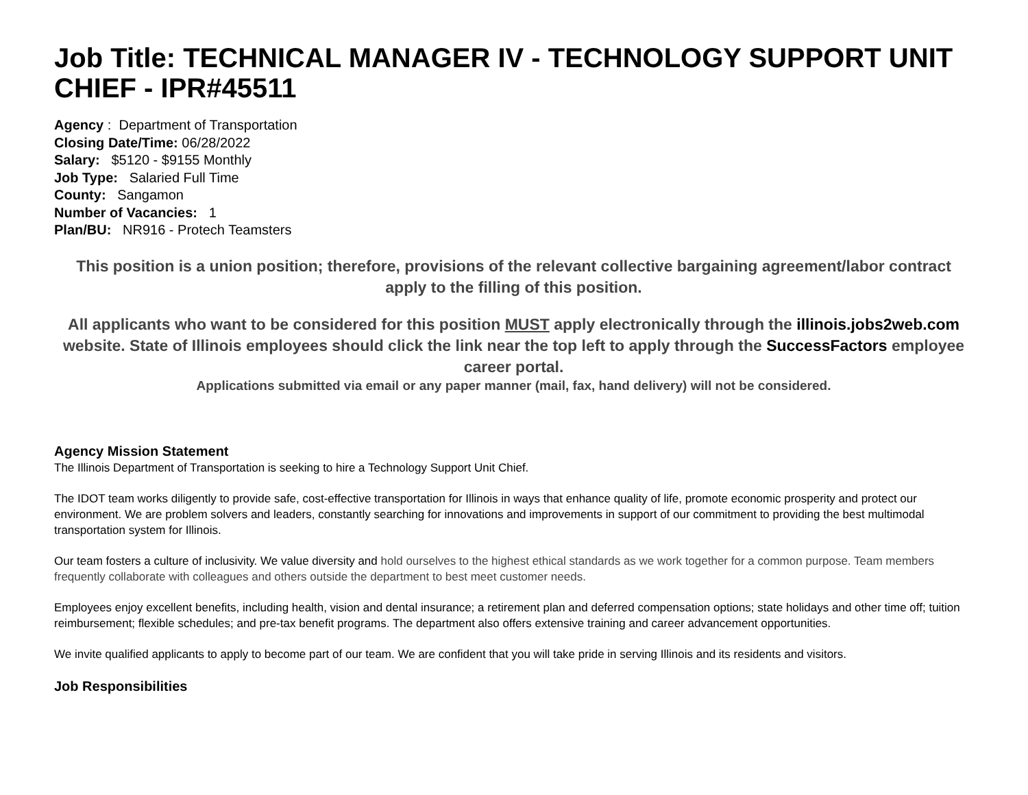Job Title: TECHNICAL MANAGER IV - TECHNOLOGY SUPPORT UNIT CHIEF - IPR#45511
Agency : Department of Transportation
Closing Date/Time: 06/28/2022
Salary: $5120 - $9155 Monthly
Job Type: Salaried Full Time
County: Sangamon
Number of Vacancies: 1
Plan/BU: NR916 - Protech Teamsters
This position is a union position; therefore, provisions of the relevant collective bargaining agreement/labor contract apply to the filling of this position.
All applicants who want to be considered for this position MUST apply electronically through the illinois.jobs2web.com website. State of Illinois employees should click the link near the top left to apply through the SuccessFactors employee career portal.
Applications submitted via email or any paper manner (mail, fax, hand delivery) will not be considered.
Agency Mission Statement
The Illinois Department of Transportation is seeking to hire a Technology Support Unit Chief.
The IDOT team works diligently to provide safe, cost-effective transportation for Illinois in ways that enhance quality of life, promote economic prosperity and protect our environment. We are problem solvers and leaders, constantly searching for innovations and improvements in support of our commitment to providing the best multimodal transportation system for Illinois.
Our team fosters a culture of inclusivity. We value diversity and hold ourselves to the highest ethical standards as we work together for a common purpose. Team members frequently collaborate with colleagues and others outside the department to best meet customer needs.
Employees enjoy excellent benefits, including health, vision and dental insurance; a retirement plan and deferred compensation options; state holidays and other time off; tuition reimbursement; flexible schedules; and pre-tax benefit programs. The department also offers extensive training and career advancement opportunities.
We invite qualified applicants to apply to become part of our team. We are confident that you will take pride in serving Illinois and its residents and visitors.
Job Responsibilities